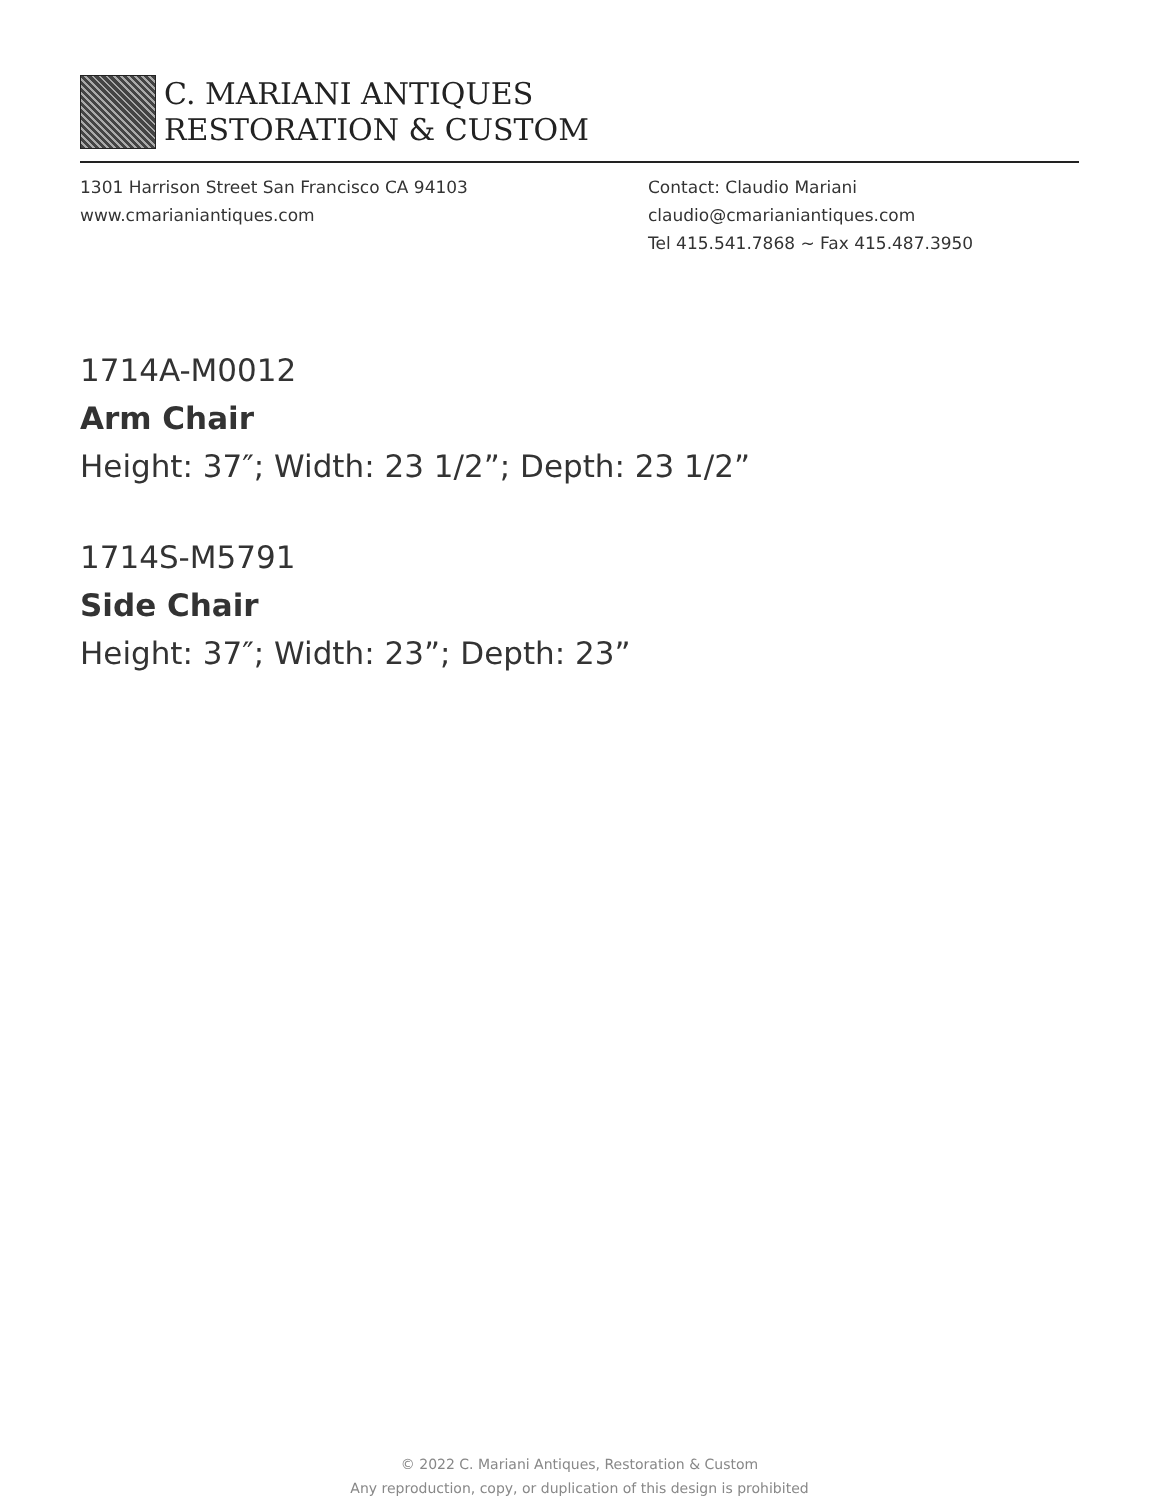C. MARIANI ANTIQUES
RESTORATION & CUSTOM
1301 Harrison Street San Francisco CA 94103
www.cmarianiantiques.com
Contact: Claudio Mariani
claudio@cmarianiantiques.com
Tel 415.541.7868 ~ Fax 415.487.3950
1714A-M0012
Arm Chair
Height: 37″; Width: 23 1/2”; Depth: 23 1/2”
1714S-M5791
Side Chair
Height: 37″; Width: 23”; Depth: 23”
© 2022 C. Mariani Antiques, Restoration & Custom
Any reproduction, copy, or duplication of this design is prohibited